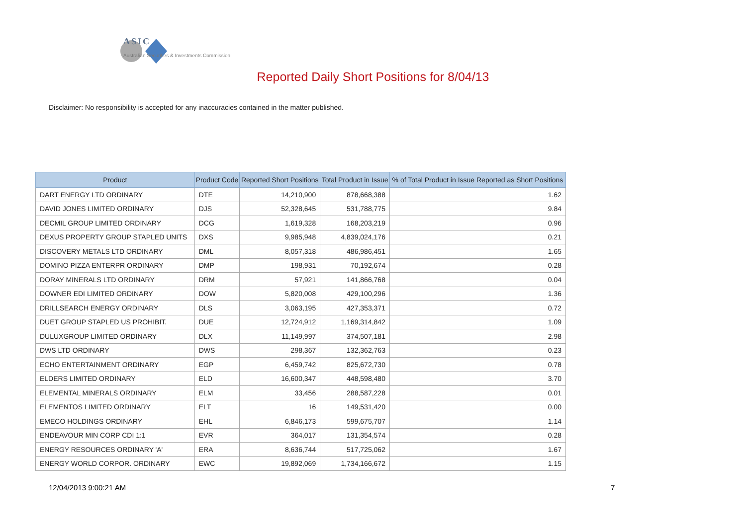ASIC
Australian Securities & Investments Commission
Reported Daily Short Positions for 8/04/13
Disclaimer: No responsibility is accepted for any inaccuracies contained in the matter published.
| Product | Product Code | Reported Short Positions | Total Product in Issue | % of Total Product in Issue Reported as Short Positions |
| --- | --- | --- | --- | --- |
| DART ENERGY LTD ORDINARY | DTE | 14,210,900 | 878,668,388 | 1.62 |
| DAVID JONES LIMITED ORDINARY | DJS | 52,328,645 | 531,788,775 | 9.84 |
| DECMIL GROUP LIMITED ORDINARY | DCG | 1,619,328 | 168,203,219 | 0.96 |
| DEXUS PROPERTY GROUP STAPLED UNITS | DXS | 9,985,948 | 4,839,024,176 | 0.21 |
| DISCOVERY METALS LTD ORDINARY | DML | 8,057,318 | 486,986,451 | 1.65 |
| DOMINO PIZZA ENTERPR ORDINARY | DMP | 198,931 | 70,192,674 | 0.28 |
| DORAY MINERALS LTD ORDINARY | DRM | 57,921 | 141,866,768 | 0.04 |
| DOWNER EDI LIMITED ORDINARY | DOW | 5,820,008 | 429,100,296 | 1.36 |
| DRILLSEARCH ENERGY ORDINARY | DLS | 3,063,195 | 427,353,371 | 0.72 |
| DUET GROUP STAPLED US PROHIBIT. | DUE | 12,724,912 | 1,169,314,842 | 1.09 |
| DULUXGROUP LIMITED ORDINARY | DLX | 11,149,997 | 374,507,181 | 2.98 |
| DWS LTD ORDINARY | DWS | 298,367 | 132,362,763 | 0.23 |
| ECHO ENTERTAINMENT ORDINARY | EGP | 6,459,742 | 825,672,730 | 0.78 |
| ELDERS LIMITED ORDINARY | ELD | 16,600,347 | 448,598,480 | 3.70 |
| ELEMENTAL MINERALS ORDINARY | ELM | 33,456 | 288,587,228 | 0.01 |
| ELEMENTOS LIMITED ORDINARY | ELT | 16 | 149,531,420 | 0.00 |
| EMECO HOLDINGS ORDINARY | EHL | 6,846,173 | 599,675,707 | 1.14 |
| ENDEAVOUR MIN CORP CDI 1:1 | EVR | 364,017 | 131,354,574 | 0.28 |
| ENERGY RESOURCES ORDINARY 'A' | ERA | 8,636,744 | 517,725,062 | 1.67 |
| ENERGY WORLD CORPOR. ORDINARY | EWC | 19,892,069 | 1,734,166,672 | 1.15 |
12/04/2013 9:00:21 AM 7